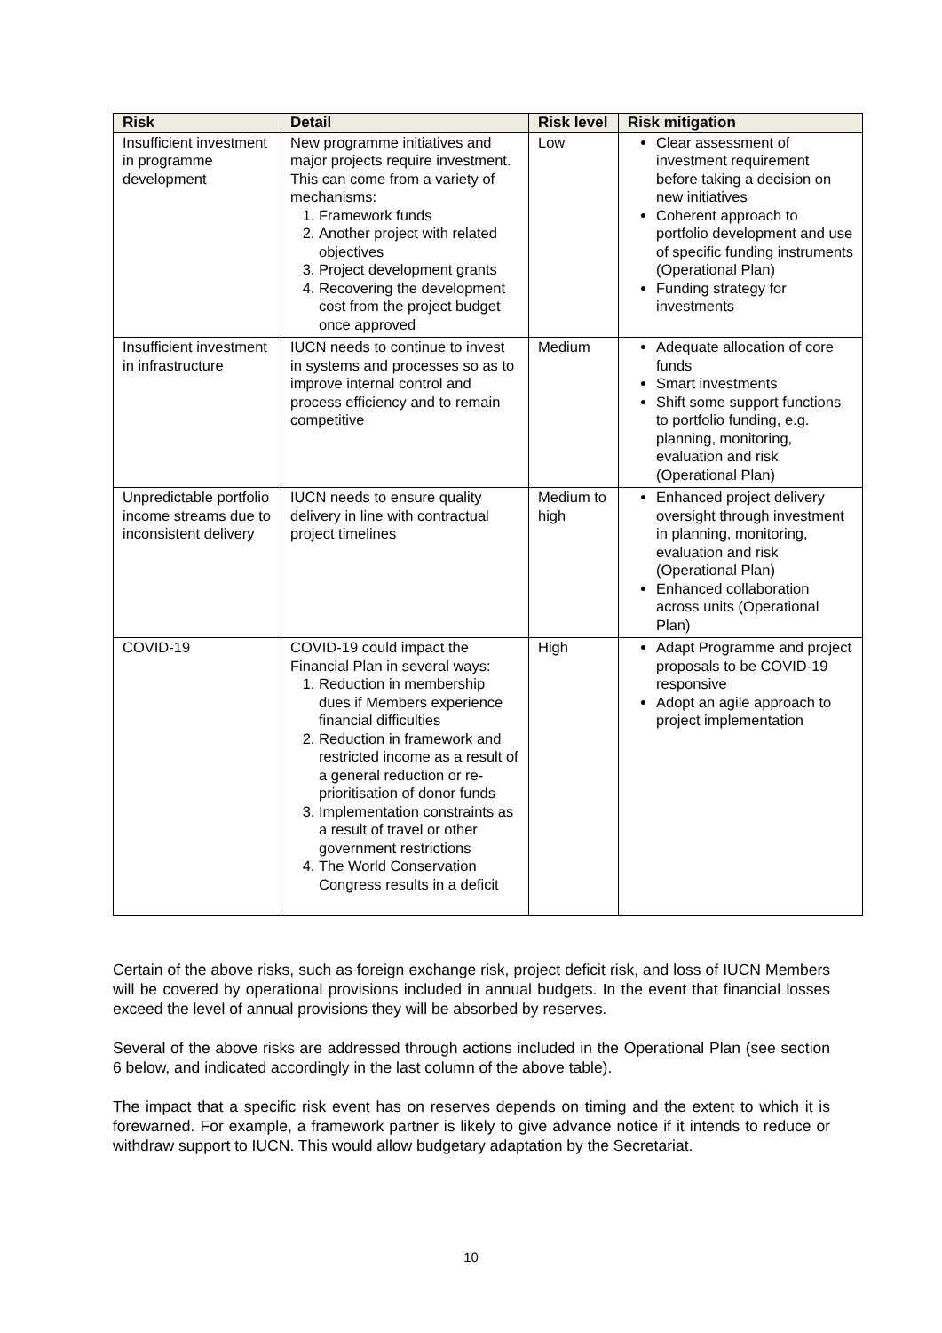| Risk | Detail | Risk level | Risk mitigation |
| --- | --- | --- | --- |
| Insufficient investment in programme development | New programme initiatives and major projects require investment. This can come from a variety of mechanisms: 1. Framework funds 2. Another project with related objectives 3. Project development grants 4. Recovering the development cost from the project budget once approved | Low | Clear assessment of investment requirement before taking a decision on new initiatives Coherent approach to portfolio development and use of specific funding instruments (Operational Plan) Funding strategy for investments |
| Insufficient investment in infrastructure | IUCN needs to continue to invest in systems and processes so as to improve internal control and process efficiency and to remain competitive | Medium | Adequate allocation of core funds Smart investments Shift some support functions to portfolio funding, e.g. planning, monitoring, evaluation and risk (Operational Plan) |
| Unpredictable portfolio income streams due to inconsistent delivery | IUCN needs to ensure quality delivery in line with contractual project timelines | Medium to high | Enhanced project delivery oversight through investment in planning, monitoring, evaluation and risk (Operational Plan) Enhanced collaboration across units (Operational Plan) |
| COVID-19 | COVID-19 could impact the Financial Plan in several ways: 1. Reduction in membership dues if Members experience financial difficulties 2. Reduction in framework and restricted income as a result of a general reduction or re-prioritisation of donor funds 3. Implementation constraints as a result of travel or other government restrictions 4. The World Conservation Congress results in a deficit | High | Adapt Programme and project proposals to be COVID-19 responsive Adopt an agile approach to project implementation |
Certain of the above risks, such as foreign exchange risk, project deficit risk, and loss of IUCN Members will be covered by operational provisions included in annual budgets. In the event that financial losses exceed the level of annual provisions they will be absorbed by reserves.
Several of the above risks are addressed through actions included in the Operational Plan (see section 6 below, and indicated accordingly in the last column of the above table).
The impact that a specific risk event has on reserves depends on timing and the extent to which it is forewarned. For example, a framework partner is likely to give advance notice if it intends to reduce or withdraw support to IUCN. This would allow budgetary adaptation by the Secretariat.
10